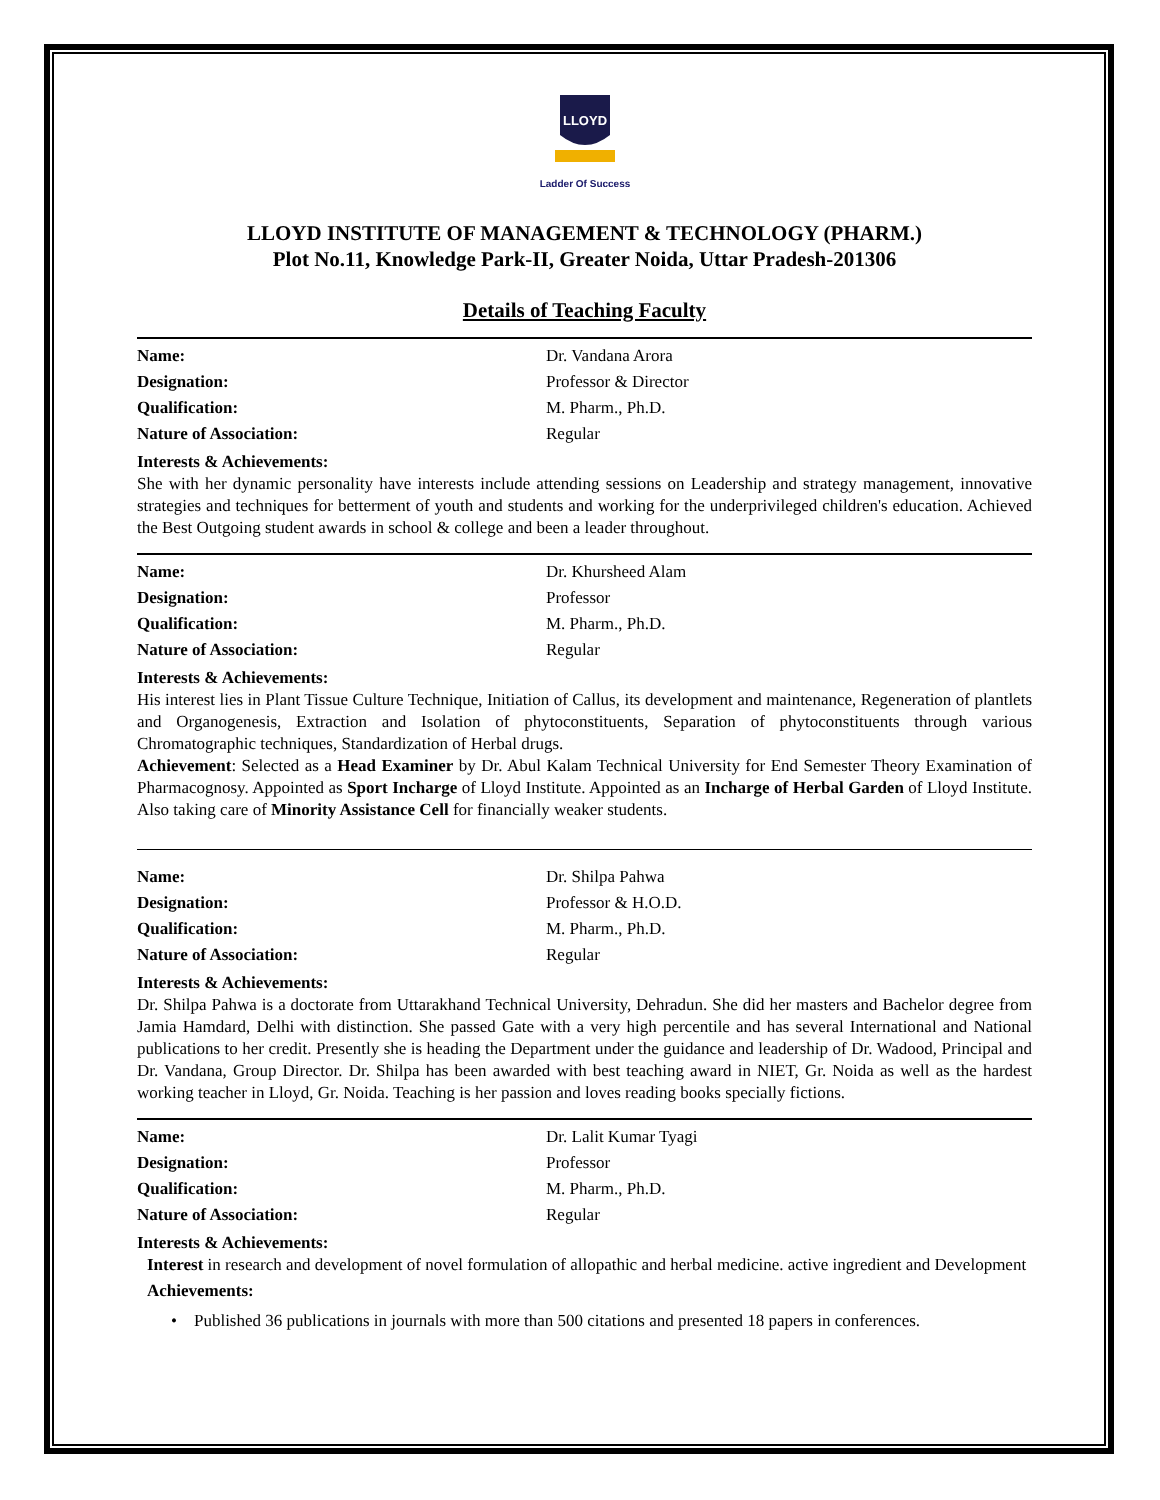LLOYD
Ladder Of Success
LLOYD INSTITUTE OF MANAGEMENT & TECHNOLOGY (PHARM.)
Plot No.11, Knowledge Park-II, Greater Noida, Uttar Pradesh-201306
Details of Teaching Faculty
Name: Dr. Vandana Arora
Designation: Professor & Director
Qualification: M. Pharm., Ph.D.
Nature of Association: Regular
Interests & Achievements:
She with her dynamic personality have interests include attending sessions on Leadership and strategy management, innovative strategies and techniques for betterment of youth and students and working for the underprivileged children's education. Achieved the Best Outgoing student awards in school & college and been a leader throughout.
Name: Dr. Khursheed Alam
Designation: Professor
Qualification: M. Pharm., Ph.D.
Nature of Association: Regular
Interests & Achievements:
His interest lies in Plant Tissue Culture Technique, Initiation of Callus, its development and maintenance, Regeneration of plantlets and Organogenesis, Extraction and Isolation of phytoconstituents, Separation of phytoconstituents through various Chromatographic techniques, Standardization of Herbal drugs.
Achievement: Selected as a Head Examiner by Dr. Abul Kalam Technical University for End Semester Theory Examination of Pharmacognosy. Appointed as Sport Incharge of Lloyd Institute. Appointed as an Incharge of Herbal Garden of Lloyd Institute. Also taking care of Minority Assistance Cell for financially weaker students.
Name: Dr. Shilpa Pahwa
Designation: Professor & H.O.D.
Qualification: M. Pharm., Ph.D.
Nature of Association: Regular
Interests & Achievements:
Dr. Shilpa Pahwa is a doctorate from Uttarakhand Technical University, Dehradun. She did her masters and Bachelor degree from Jamia Hamdard, Delhi with distinction. She passed Gate with a very high percentile and has several International and National publications to her credit. Presently she is heading the Department under the guidance and leadership of Dr. Wadood, Principal and Dr. Vandana, Group Director. Dr. Shilpa has been awarded with best teaching award in NIET, Gr. Noida as well as the hardest working teacher in Lloyd, Gr. Noida. Teaching is her passion and loves reading books specially fictions.
Name: Dr. Lalit Kumar Tyagi
Designation: Professor
Qualification: M. Pharm., Ph.D.
Nature of Association: Regular
Interests & Achievements:
Interest in research and development of novel formulation of allopathic and herbal medicine. active ingredient and Development
Achievements:
• Published 36 publications in journals with more than 500 citations and presented 18 papers in conferences.